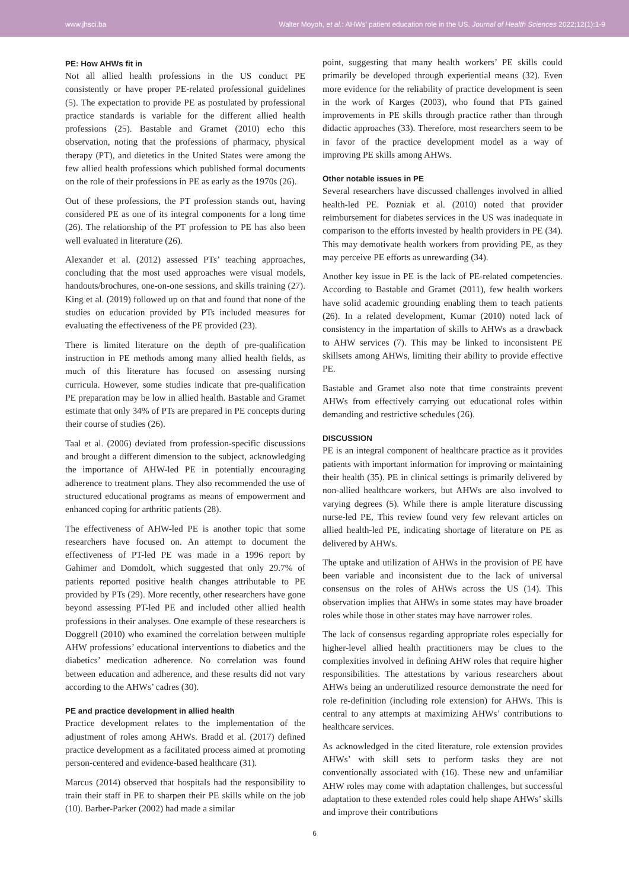www.jhsci.ba Walter Moyoh, et al.: AHWs’ patient education role in the US. Journal of Health Sciences 2022;12(1):1-9
PE: How AHWs fit in
Not all allied health professions in the US conduct PE consistently or have proper PE-related professional guidelines (5). The expectation to provide PE as postulated by professional practice standards is variable for the different allied health professions (25). Bastable and Gramet (2010) echo this observation, noting that the professions of pharmacy, physical therapy (PT), and dietetics in the United States were among the few allied health professions which published formal documents on the role of their professions in PE as early as the 1970s (26).
Out of these professions, the PT profession stands out, having considered PE as one of its integral components for a long time (26). The relationship of the PT profession to PE has also been well evaluated in literature (26).
Alexander et al. (2012) assessed PTs’ teaching approaches, concluding that the most used approaches were visual models, handouts/brochures, one-on-one sessions, and skills training (27). King et al. (2019) followed up on that and found that none of the studies on education provided by PTs included measures for evaluating the effectiveness of the PE provided (23).
There is limited literature on the depth of pre-qualification instruction in PE methods among many allied health fields, as much of this literature has focused on assessing nursing curricula. However, some studies indicate that pre-qualification PE preparation may be low in allied health. Bastable and Gramet estimate that only 34% of PTs are prepared in PE concepts during their course of studies (26).
Taal et al. (2006) deviated from profession-specific discussions and brought a different dimension to the subject, acknowledging the importance of AHW-led PE in potentially encouraging adherence to treatment plans. They also recommended the use of structured educational programs as means of empowerment and enhanced coping for arthritic patients (28).
The effectiveness of AHW-led PE is another topic that some researchers have focused on. An attempt to document the effectiveness of PT-led PE was made in a 1996 report by Gahimer and Domdolt, which suggested that only 29.7% of patients reported positive health changes attributable to PE provided by PTs (29). More recently, other researchers have gone beyond assessing PT-led PE and included other allied health professions in their analyses. One example of these researchers is Doggrell (2010) who examined the correlation between multiple AHW professions’ educational interventions to diabetics and the diabetics’ medication adherence. No correlation was found between education and adherence, and these results did not vary according to the AHWs’ cadres (30).
PE and practice development in allied health
Practice development relates to the implementation of the adjustment of roles among AHWs. Bradd et al. (2017) defined practice development as a facilitated process aimed at promoting person-centered and evidence-based healthcare (31).
Marcus (2014) observed that hospitals had the responsibility to train their staff in PE to sharpen their PE skills while on the job (10). Barber-Parker (2002) had made a similar
point, suggesting that many health workers’ PE skills could primarily be developed through experiential means (32). Even more evidence for the reliability of practice development is seen in the work of Karges (2003), who found that PTs gained improvements in PE skills through practice rather than through didactic approaches (33). Therefore, most researchers seem to be in favor of the practice development model as a way of improving PE skills among AHWs.
Other notable issues in PE
Several researchers have discussed challenges involved in allied health-led PE. Pozniak et al. (2010) noted that provider reimbursement for diabetes services in the US was inadequate in comparison to the efforts invested by health providers in PE (34). This may demotivate health workers from providing PE, as they may perceive PE efforts as unrewarding (34).
Another key issue in PE is the lack of PE-related competencies. According to Bastable and Gramet (2011), few health workers have solid academic grounding enabling them to teach patients (26). In a related development, Kumar (2010) noted lack of consistency in the impartation of skills to AHWs as a drawback to AHW services (7). This may be linked to inconsistent PE skillsets among AHWs, limiting their ability to provide effective PE.
Bastable and Gramet also note that time constraints prevent AHWs from effectively carrying out educational roles within demanding and restrictive schedules (26).
DISCUSSION
PE is an integral component of healthcare practice as it provides patients with important information for improving or maintaining their health (35). PE in clinical settings is primarily delivered by non-allied healthcare workers, but AHWs are also involved to varying degrees (5). While there is ample literature discussing nurse-led PE, This review found very few relevant articles on allied health-led PE, indicating shortage of literature on PE as delivered by AHWs.
The uptake and utilization of AHWs in the provision of PE have been variable and inconsistent due to the lack of universal consensus on the roles of AHWs across the US (14). This observation implies that AHWs in some states may have broader roles while those in other states may have narrower roles.
The lack of consensus regarding appropriate roles especially for higher-level allied health practitioners may be clues to the complexities involved in defining AHW roles that require higher responsibilities. The attestations by various researchers about AHWs being an underutilized resource demonstrate the need for role re-definition (including role extension) for AHWs. This is central to any attempts at maximizing AHWs’ contributions to healthcare services.
As acknowledged in the cited literature, role extension provides AHWs’ with skill sets to perform tasks they are not conventionally associated with (16). These new and unfamiliar AHW roles may come with adaptation challenges, but successful adaptation to these extended roles could help shape AHWs’ skills and improve their contributions
6